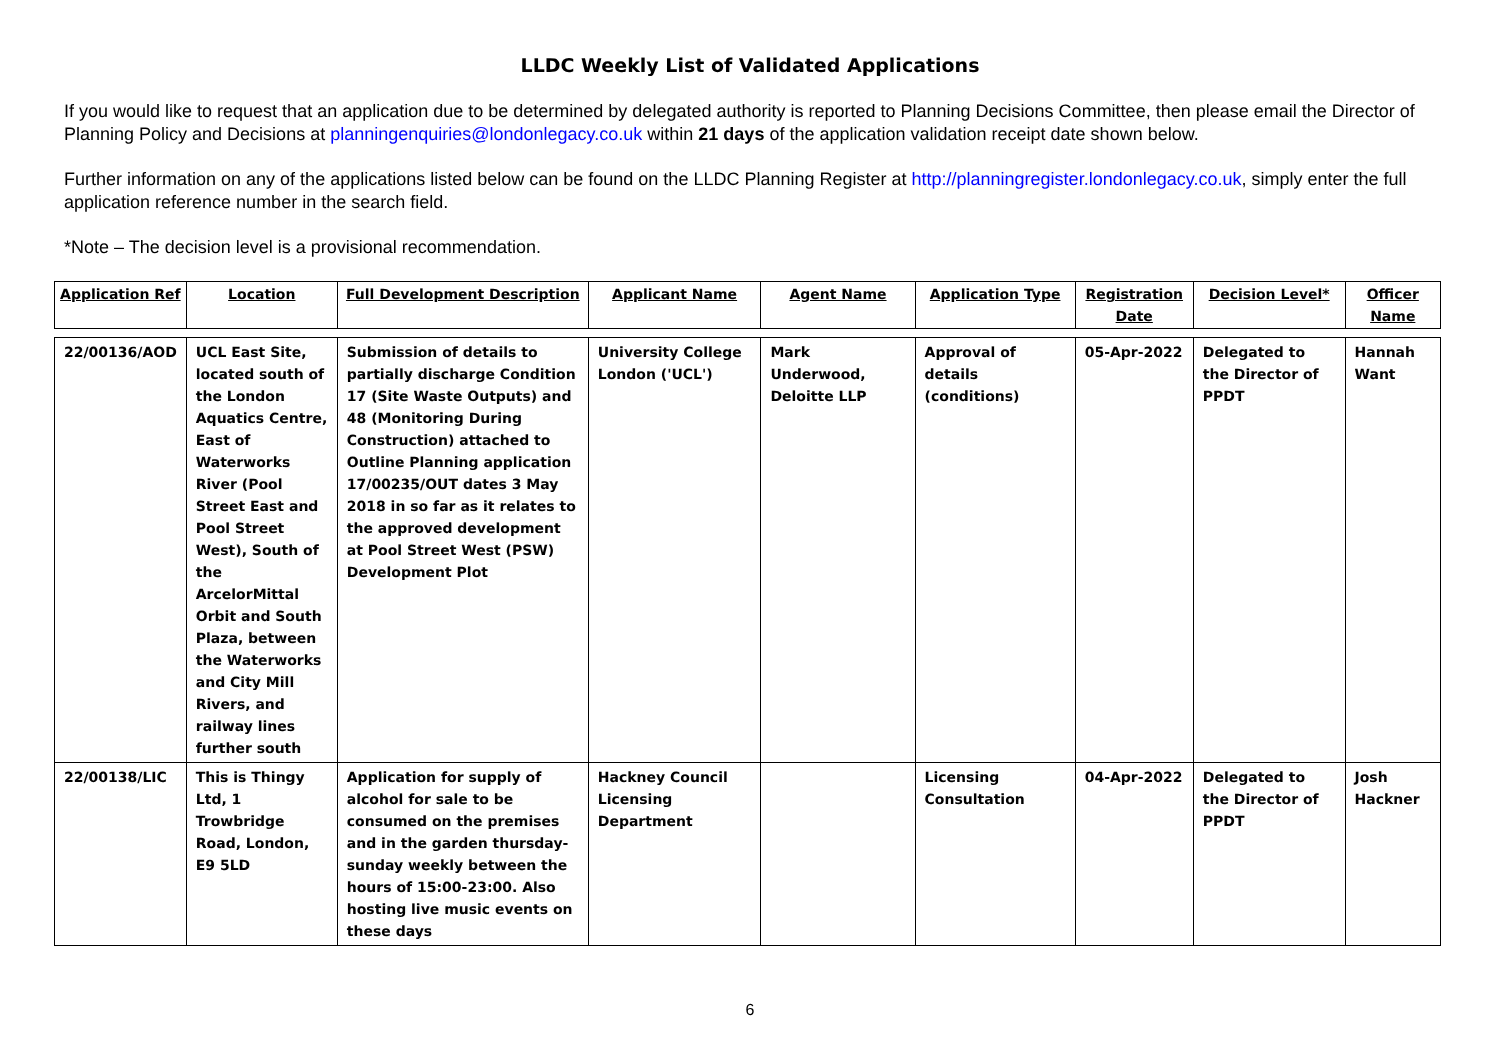LLDC Weekly List of Validated Applications
If you would like to request that an application due to be determined by delegated authority is reported to Planning Decisions Committee, then please email the Director of Planning Policy and Decisions at planningenquiries@londonlegacy.co.uk within 21 days of the application validation receipt date shown below.
Further information on any of the applications listed below can be found on the LLDC Planning Register at http://planningregister.londonlegacy.co.uk, simply enter the full application reference number in the search field.
*Note – The decision level is a provisional recommendation.
| Application Ref | Location | Full Development Description | Applicant Name | Agent Name | Application Type | Registration Date | Decision Level* | Officer Name |
| --- | --- | --- | --- | --- | --- | --- | --- | --- |
| 22/00136/AOD | UCL East Site, located south of the London Aquatics Centre, East of Waterworks River (Pool Street East and Pool Street West), South of the ArcelorMittal Orbit and South Plaza, between the Waterworks and City Mill Rivers, and railway lines further south | Submission of details to partially discharge Condition 17 (Site Waste Outputs) and 48 (Monitoring During Construction) attached to Outline Planning application 17/00235/OUT dates 3 May 2018 in so far as it relates to the approved development at Pool Street West (PSW) Development Plot | University College London ('UCL') | Mark Underwood, Deloitte LLP | Approval of details (conditions) | 05-Apr-2022 | Delegated to the Director of PPDT | Hannah Want |
| 22/00138/LIC | This is Thingy Ltd, 1 Trowbridge Road, London, E9 5LD | Application for supply of alcohol for sale to be consumed on the premises and in the garden thursday-sunday weekly between the hours of 15:00-23:00. Also hosting live music events on these days | Hackney Council Licensing Department | | Licensing Consultation | 04-Apr-2022 | Delegated to the Director of PPDT | Josh Hackner |
6